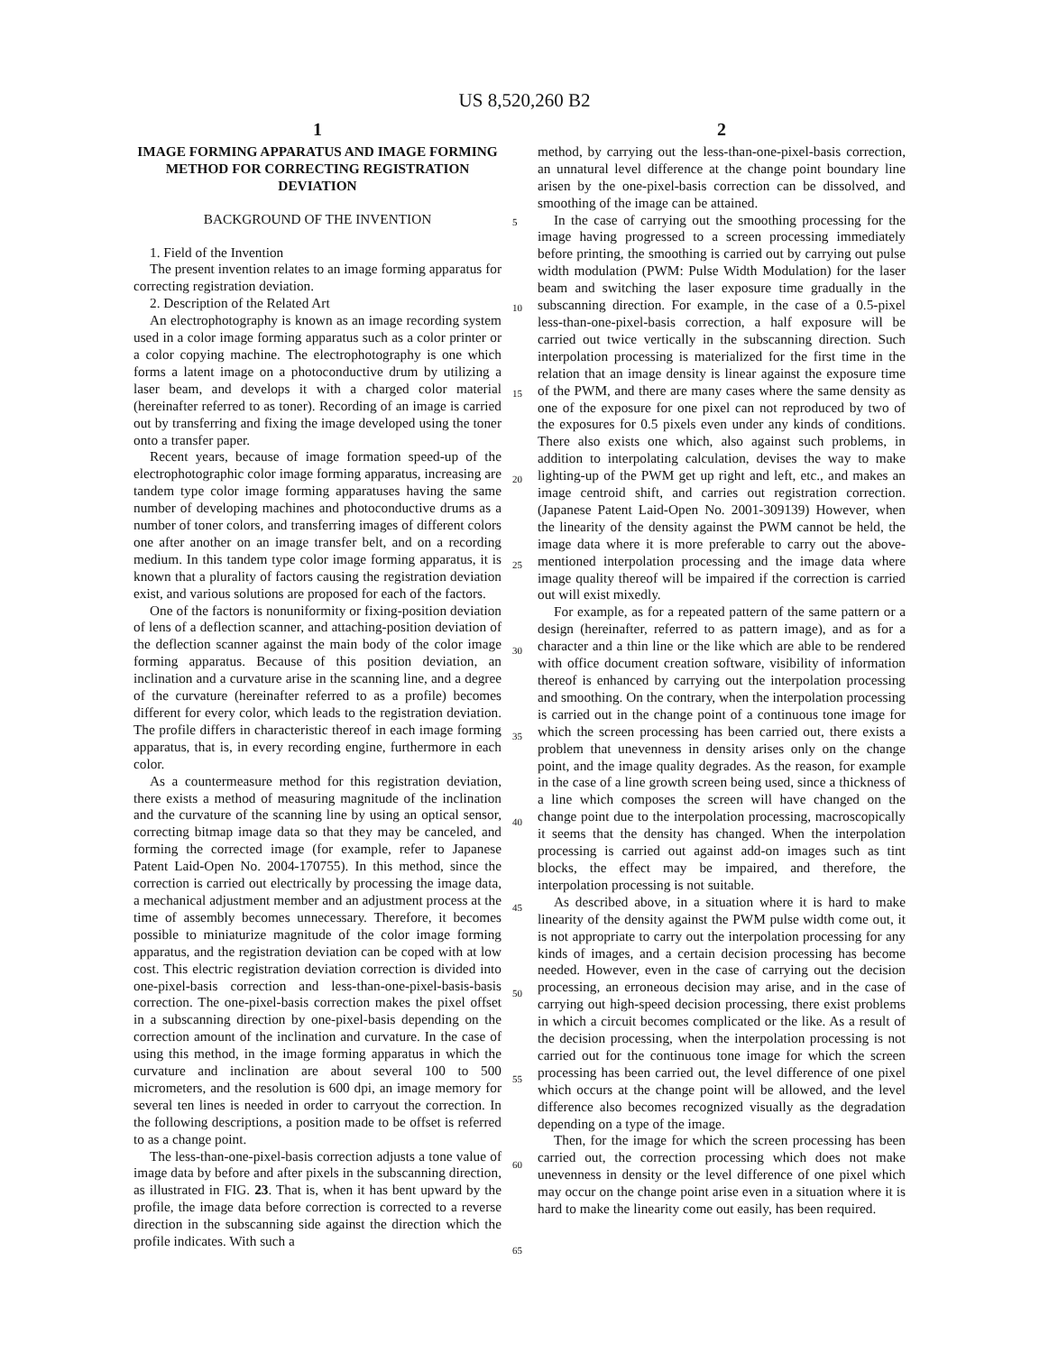US 8,520,260 B2
1
IMAGE FORMING APPARATUS AND IMAGE FORMING METHOD FOR CORRECTING REGISTRATION DEVIATION
BACKGROUND OF THE INVENTION
1. Field of the Invention
The present invention relates to an image forming apparatus for correcting registration deviation.
2. Description of the Related Art
An electrophotography is known as an image recording system used in a color image forming apparatus such as a color printer or a color copying machine. The electrophotography is one which forms a latent image on a photoconductive drum by utilizing a laser beam, and develops it with a charged color material (hereinafter referred to as toner). Recording of an image is carried out by transferring and fixing the image developed using the toner onto a transfer paper.
Recent years, because of image formation speed-up of the electrophotographic color image forming apparatus, increasing are tandem type color image forming apparatuses having the same number of developing machines and photoconductive drums as a number of toner colors, and transferring images of different colors one after another on an image transfer belt, and on a recording medium. In this tandem type color image forming apparatus, it is known that a plurality of factors causing the registration deviation exist, and various solutions are proposed for each of the factors.
One of the factors is nonuniformity or fixing-position deviation of lens of a deflection scanner, and attaching-position deviation of the deflection scanner against the main body of the color image forming apparatus. Because of this position deviation, an inclination and a curvature arise in the scanning line, and a degree of the curvature (hereinafter referred to as a profile) becomes different for every color, which leads to the registration deviation. The profile differs in characteristic thereof in each image forming apparatus, that is, in every recording engine, furthermore in each color.
As a countermeasure method for this registration deviation, there exists a method of measuring magnitude of the inclination and the curvature of the scanning line by using an optical sensor, correcting bitmap image data so that they may be canceled, and forming the corrected image (for example, refer to Japanese Patent Laid-Open No. 2004-170755). In this method, since the correction is carried out electrically by processing the image data, a mechanical adjustment member and an adjustment process at the time of assembly becomes unnecessary. Therefore, it becomes possible to miniaturize magnitude of the color image forming apparatus, and the registration deviation can be coped with at low cost. This electric registration deviation correction is divided into one-pixel-basis correction and less-than-one-pixel-basis-basis correction. The one-pixel-basis correction makes the pixel offset in a subscanning direction by one-pixel-basis depending on the correction amount of the inclination and curvature. In the case of using this method, in the image forming apparatus in which the curvature and inclination are about several 100 to 500 micrometers, and the resolution is 600 dpi, an image memory for several ten lines is needed in order to carryout the correction. In the following descriptions, a position made to be offset is referred to as a change point.
The less-than-one-pixel-basis correction adjusts a tone value of image data by before and after pixels in the subscanning direction, as illustrated in FIG. 23. That is, when it has bent upward by the profile, the image data before correction is corrected to a reverse direction in the subscanning side against the direction which the profile indicates. With such a
2
method, by carrying out the less-than-one-pixel-basis correction, an unnatural level difference at the change point boundary line arisen by the one-pixel-basis correction can be dissolved, and smoothing of the image can be attained.
In the case of carrying out the smoothing processing for the image having progressed to a screen processing immediately before printing, the smoothing is carried out by carrying out pulse width modulation (PWM: Pulse Width Modulation) for the laser beam and switching the laser exposure time gradually in the subscanning direction. For example, in the case of a 0.5-pixel less-than-one-pixel-basis correction, a half exposure will be carried out twice vertically in the subscanning direction. Such interpolation processing is materialized for the first time in the relation that an image density is linear against the exposure time of the PWM, and there are many cases where the same density as one of the exposure for one pixel can not reproduced by two of the exposures for 0.5 pixels even under any kinds of conditions. There also exists one which, also against such problems, in addition to interpolating calculation, devises the way to make lighting-up of the PWM get up right and left, etc., and makes an image centroid shift, and carries out registration correction. (Japanese Patent Laid-Open No. 2001-309139) However, when the linearity of the density against the PWM cannot be held, the image data where it is more preferable to carry out the above-mentioned interpolation processing and the image data where image quality thereof will be impaired if the correction is carried out will exist mixedly.
For example, as for a repeated pattern of the same pattern or a design (hereinafter, referred to as pattern image), and as for a character and a thin line or the like which are able to be rendered with office document creation software, visibility of information thereof is enhanced by carrying out the interpolation processing and smoothing. On the contrary, when the interpolation processing is carried out in the change point of a continuous tone image for which the screen processing has been carried out, there exists a problem that unevenness in density arises only on the change point, and the image quality degrades. As the reason, for example in the case of a line growth screen being used, since a thickness of a line which composes the screen will have changed on the change point due to the interpolation processing, macroscopically it seems that the density has changed. When the interpolation processing is carried out against add-on images such as tint blocks, the effect may be impaired, and therefore, the interpolation processing is not suitable.
As described above, in a situation where it is hard to make linearity of the density against the PWM pulse width come out, it is not appropriate to carry out the interpolation processing for any kinds of images, and a certain decision processing has become needed. However, even in the case of carrying out the decision processing, an erroneous decision may arise, and in the case of carrying out high-speed decision processing, there exist problems in which a circuit becomes complicated or the like. As a result of the decision processing, when the interpolation processing is not carried out for the continuous tone image for which the screen processing has been carried out, the level difference of one pixel which occurs at the change point will be allowed, and the level difference also becomes recognized visually as the degradation depending on a type of the image.
Then, for the image for which the screen processing has been carried out, the correction processing which does not make unevenness in density or the level difference of one pixel which may occur on the change point arise even in a situation where it is hard to make the linearity come out easily, has been required.
5
10
15
20
25
30
35
40
45
50
55
60
65